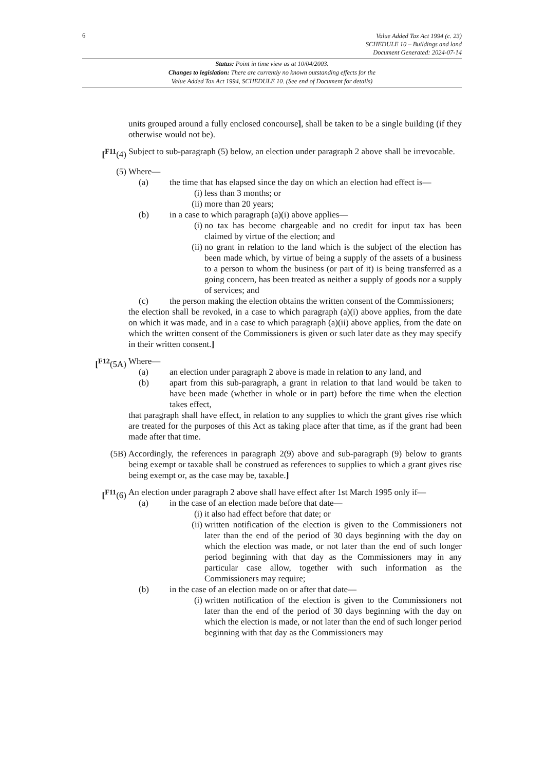6
Value Added Tax Act 1994 (c. 23)
SCHEDULE 10 – Buildings and land
Document Generated: 2024-07-14
Status: Point in time view as at 10/04/2003.
Changes to legislation: There are currently no known outstanding effects for the
Value Added Tax Act 1994, SCHEDULE 10. (See end of Document for details)
units grouped around a fully enclosed concourse], shall be taken to be a single building (if they otherwise would not be).
[<sup>F11</sup>(4) Subject to sub-paragraph (5) below, an election under paragraph 2 above shall be irrevocable.
(5) Where—
(a) the time that has elapsed since the day on which an election had effect is—
(i) less than 3 months; or
(ii) more than 20 years;
(b) in a case to which paragraph (a)(i) above applies—
(i) no tax has become chargeable and no credit for input tax has been claimed by virtue of the election; and
(ii) no grant in relation to the land which is the subject of the election has been made which, by virtue of being a supply of the assets of a business to a person to whom the business (or part of it) is being transferred as a going concern, has been treated as neither a supply of goods nor a supply of services; and
(c) the person making the election obtains the written consent of the Commissioners;
the election shall be revoked, in a case to which paragraph (a)(i) above applies, from the date on which it was made, and in a case to which paragraph (a)(ii) above applies, from the date on which the written consent of the Commissioners is given or such later date as they may specify in their written consent.]
[<sup>F12</sup>(5A) Where—
(a) an election under paragraph 2 above is made in relation to any land, and
(b) apart from this sub-paragraph, a grant in relation to that land would be taken to have been made (whether in whole or in part) before the time when the election takes effect,
that paragraph shall have effect, in relation to any supplies to which the grant gives rise which are treated for the purposes of this Act as taking place after that time, as if the grant had been made after that time.
(5B) Accordingly, the references in paragraph 2(9) above and sub-paragraph (9) below to grants being exempt or taxable shall be construed as references to supplies to which a grant gives rise being exempt or, as the case may be, taxable.]
[<sup>F11</sup>(6) An election under paragraph 2 above shall have effect after 1st March 1995 only if—
(a) in the case of an election made before that date—
(i) it also had effect before that date; or
(ii) written notification of the election is given to the Commissioners not later than the end of the period of 30 days beginning with the day on which the election was made, or not later than the end of such longer period beginning with that day as the Commissioners may in any particular case allow, together with such information as the Commissioners may require;
(b) in the case of an election made on or after that date—
(i) written notification of the election is given to the Commissioners not later than the end of the period of 30 days beginning with the day on which the election is made, or not later than the end of such longer period beginning with that day as the Commissioners may